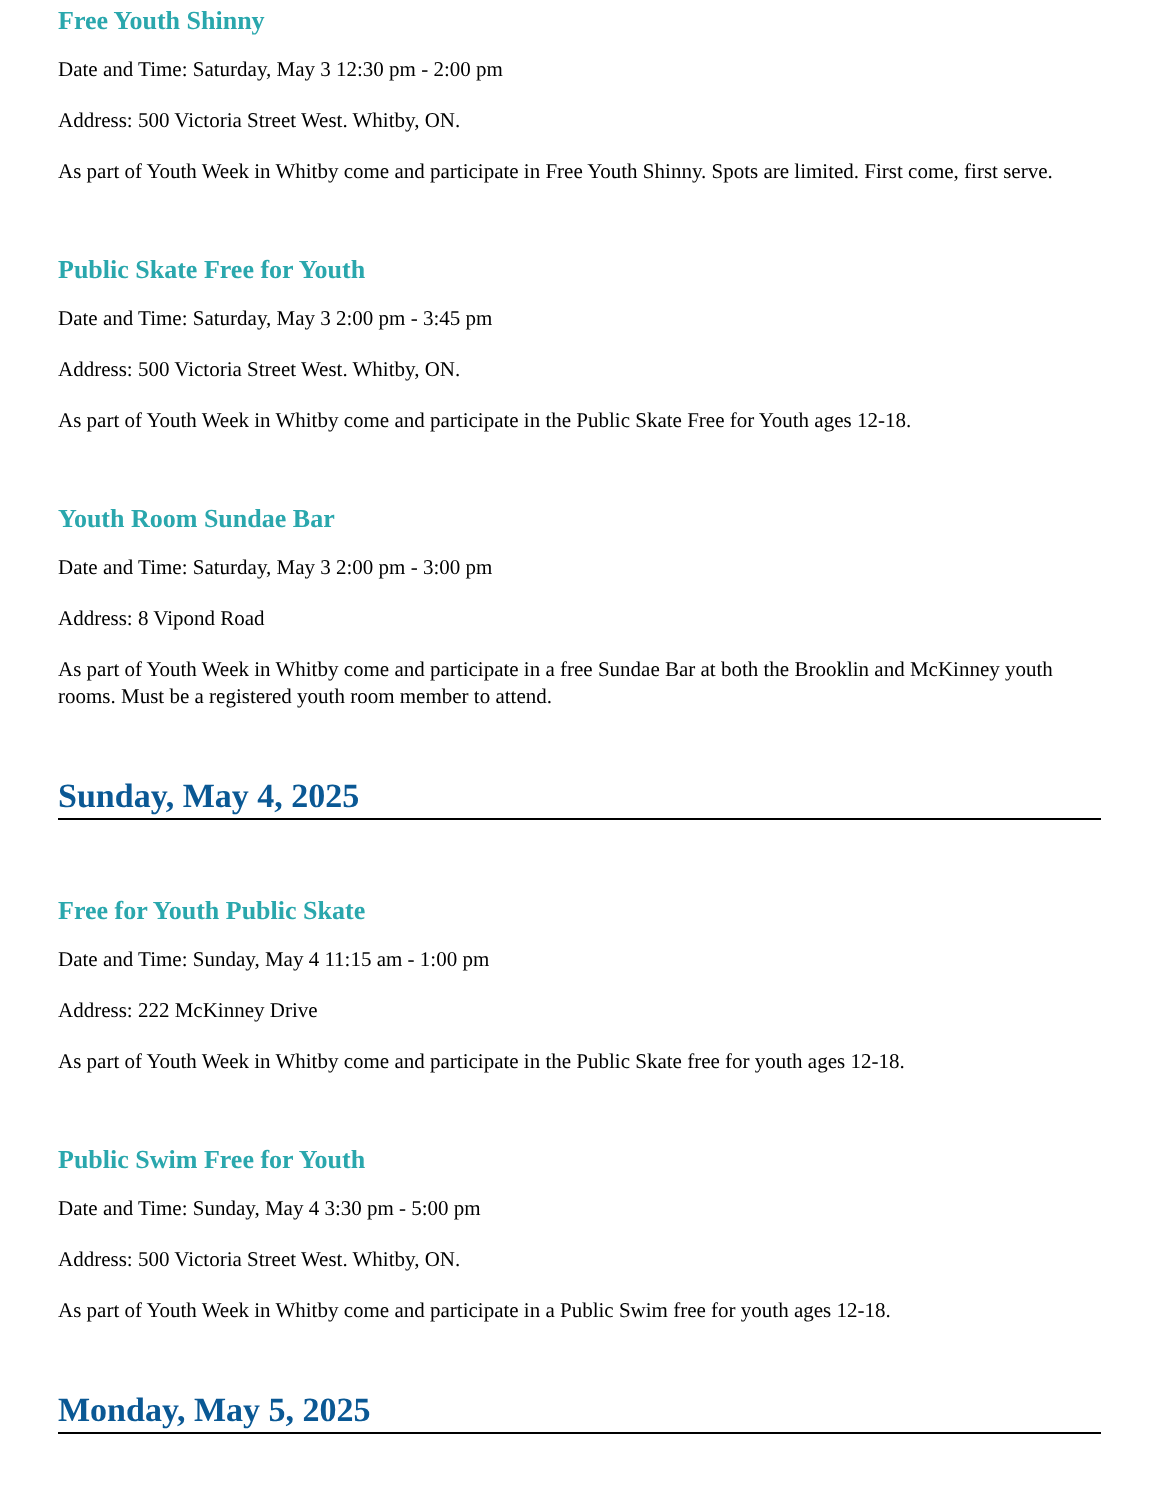Free Youth Shinny
Date and Time: Saturday, May 3 12:30 pm - 2:00 pm
Address: 500 Victoria Street West. Whitby, ON.
As part of Youth Week in Whitby come and participate in Free Youth Shinny. Spots are limited. First come, first serve.
Public Skate Free for Youth
Date and Time: Saturday, May 3 2:00 pm - 3:45 pm
Address: 500 Victoria Street West. Whitby, ON.
As part of Youth Week in Whitby come and participate in the Public Skate Free for Youth ages 12-18.
Youth Room Sundae Bar
Date and Time: Saturday, May 3 2:00 pm - 3:00 pm
Address: 8 Vipond Road
As part of Youth Week in Whitby come and participate in a free Sundae Bar at both the Brooklin and McKinney youth rooms. Must be a registered youth room member to attend.
Sunday, May 4, 2025
Free for Youth Public Skate
Date and Time: Sunday, May 4 11:15 am - 1:00 pm
Address: 222 McKinney Drive
As part of Youth Week in Whitby come and participate in the Public Skate free for youth ages 12-18.
Public Swim Free for Youth
Date and Time: Sunday, May 4 3:30 pm - 5:00 pm
Address: 500 Victoria Street West. Whitby, ON.
As part of Youth Week in Whitby come and participate in a Public Swim free for youth ages 12-18.
Monday, May 5, 2025